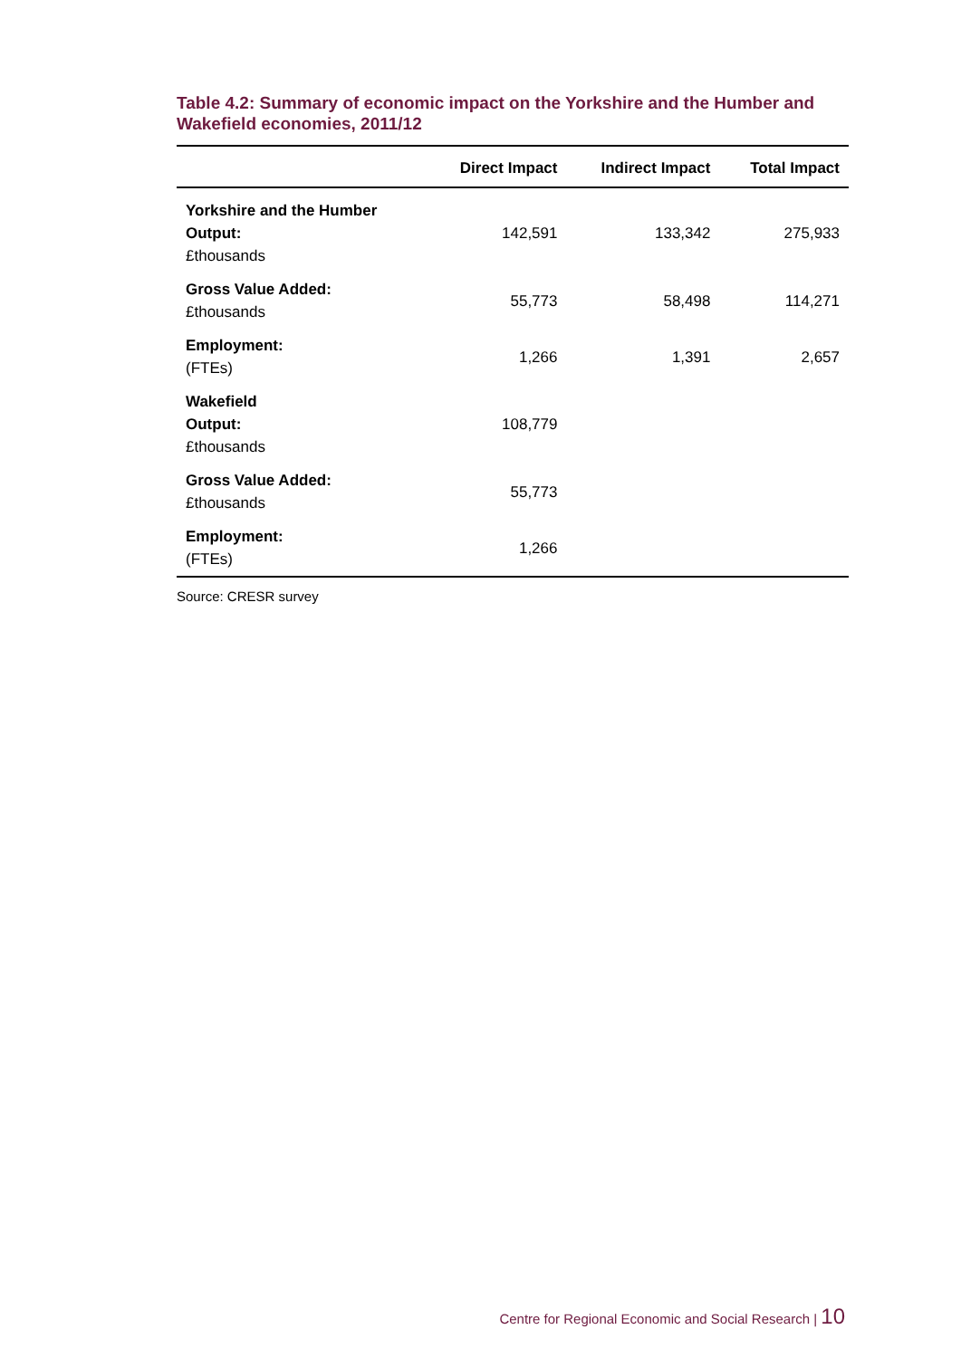Table 4.2: Summary of economic impact on the Yorkshire and the Humber and Wakefield economies, 2011/12
| | Direct Impact | Indirect Impact | Total Impact |
| --- | --- | --- | --- |
| Yorkshire and the Humber Output: £thousands | 142,591 | 133,342 | 275,933 |
| Gross Value Added: £thousands | 55,773 | 58,498 | 114,271 |
| Employment: (FTEs) | 1,266 | 1,391 | 2,657 |
| Wakefield Output: £thousands | 108,779 | | |
| Gross Value Added: £thousands | 55,773 | | |
| Employment: (FTEs) | 1,266 | | |
Source: CRESR survey
Centre for Regional Economic and Social Research | 10